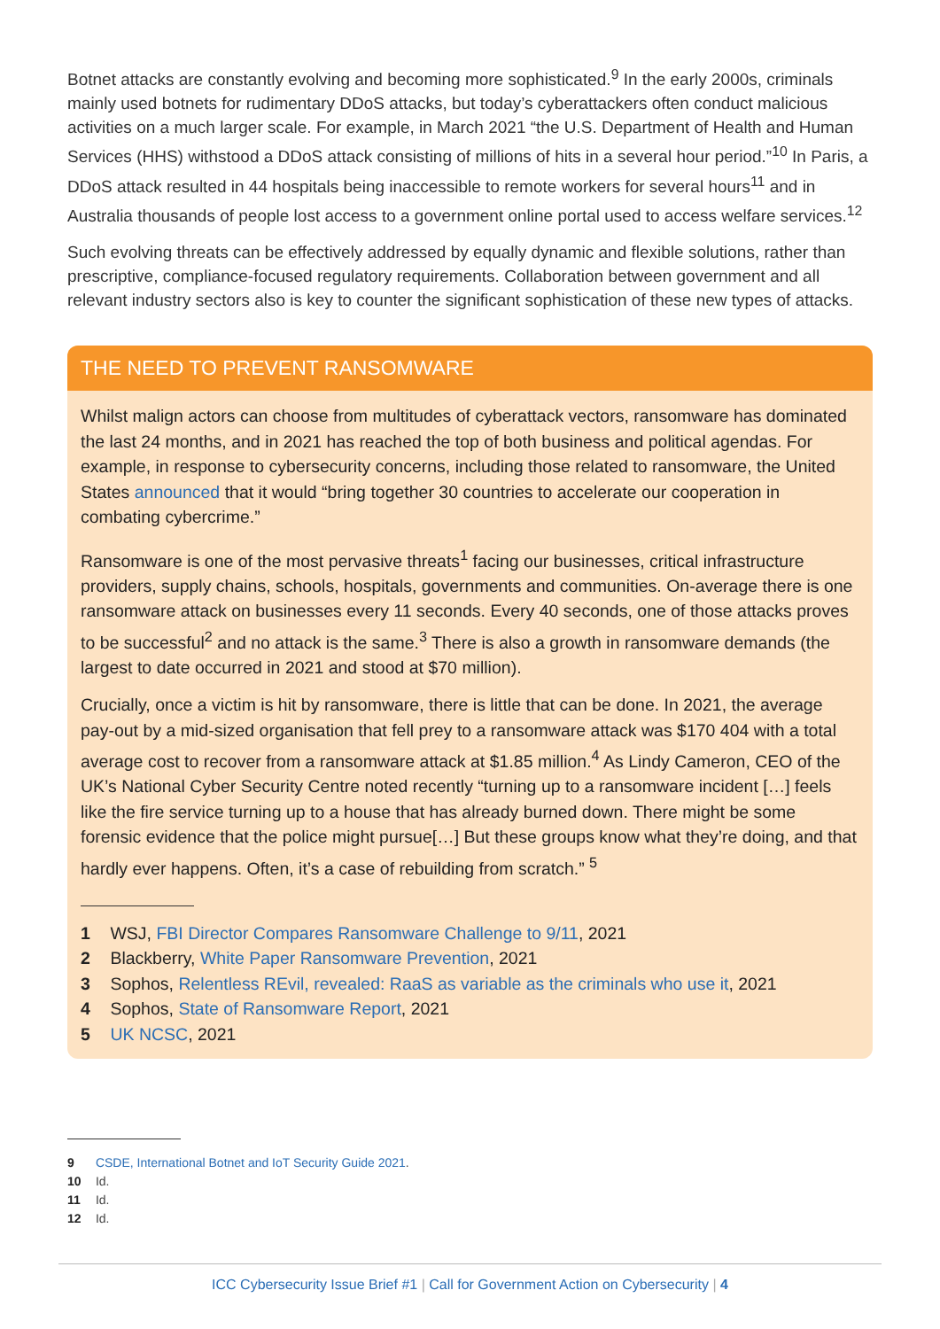Botnet attacks are constantly evolving and becoming more sophisticated.<sup>9</sup> In the early 2000s, criminals mainly used botnets for rudimentary DDoS attacks, but today’s cyberattackers often conduct malicious activities on a much larger scale. For example, in March 2021 “the U.S. Department of Health and Human Services (HHS) withstood a DDoS attack consisting of millions of hits in a several hour period.”<sup>10</sup> In Paris, a DDoS attack resulted in 44 hospitals being inaccessible to remote workers for several hours<sup>11</sup> and in Australia thousands of people lost access to a government online portal used to access welfare services.<sup>12</sup>
Such evolving threats can be effectively addressed by equally dynamic and flexible solutions, rather than prescriptive, compliance-focused regulatory requirements. Collaboration between government and all relevant industry sectors also is key to counter the significant sophistication of these new types of attacks.
THE NEED TO PREVENT RANSOMWARE
Whilst malign actors can choose from multitudes of cyberattack vectors, ransomware has dominated the last 24 months, and in 2021 has reached the top of both business and political agendas. For example, in response to cybersecurity concerns, including those related to ransomware, the United States announced that it would “bring together 30 countries to accelerate our cooperation in combating cybercrime.”
Ransomware is one of the most pervasive threats<sup>1</sup> facing our businesses, critical infrastructure providers, supply chains, schools, hospitals, governments and communities. On-average there is one ransomware attack on businesses every 11 seconds. Every 40 seconds, one of those attacks proves to be successful<sup>2</sup> and no attack is the same.<sup>3</sup> There is also a growth in ransomware demands (the largest to date occurred in 2021 and stood at $70 million).
Crucially, once a victim is hit by ransomware, there is little that can be done. In 2021, the average pay-out by a mid-sized organisation that fell prey to a ransomware attack was $170 404 with a total average cost to recover from a ransomware attack at $1.85 million.<sup>4</sup> As Lindy Cameron, CEO of the UK’s National Cyber Security Centre noted recently “turning up to a ransomware incident […] feels like the fire service turning up to a house that has already burned down. There might be some forensic evidence that the police might pursue[…] But these groups know what they’re doing, and that hardly ever happens. Often, it’s a case of rebuilding from scratch.” <sup>5</sup>
1 WSJ, FBI Director Compares Ransomware Challenge to 9/11, 2021
2 Blackberry, White Paper Ransomware Prevention, 2021
3 Sophos, Relentless REvil, revealed: RaaS as variable as the criminals who use it, 2021
4 Sophos, State of Ransomware Report, 2021
5 UK NCSC, 2021
9 CSDE, International Botnet and IoT Security Guide 2021.
10 Id.
11 Id.
12 Id.
ICC Cybersecurity Issue Brief #1 | Call for Government Action on Cybersecurity | 4